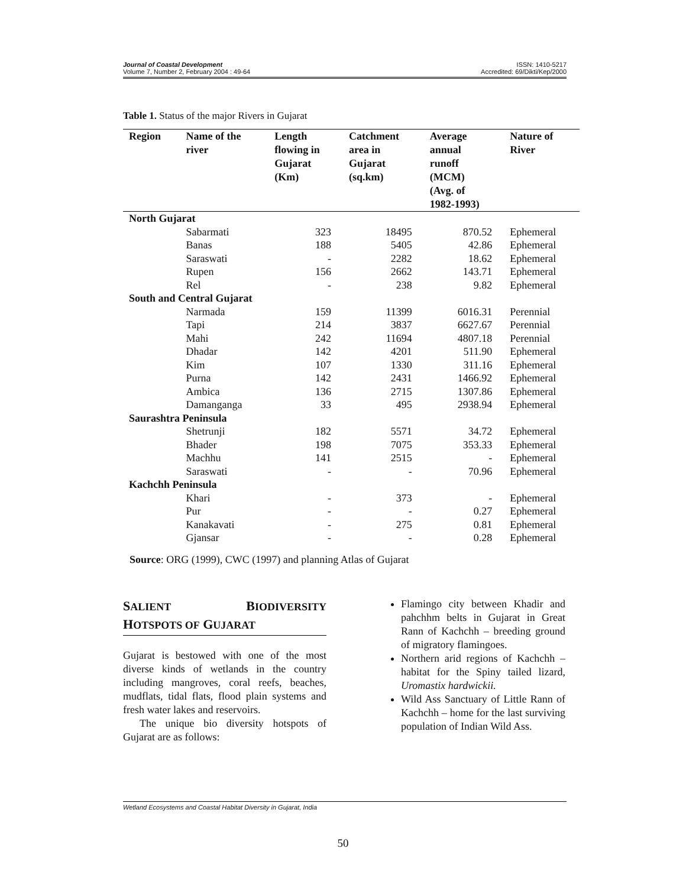Journal of Coastal Development
Volume 7, Number 2, February 2004 : 49-64
ISSN: 1410-5217
Accredited: 69/Dikti/Kep/2000
Table 1. Status of the major Rivers in Gujarat
| Region | Name of the river | Length flowing in Gujarat (Km) | Catchment area in Gujarat (sq.km) | Average annual runoff (MCM) (Avg. of 1982-1993) | Nature of River |
| --- | --- | --- | --- | --- | --- |
| North Gujarat | | | | | |
| | Sabarmati | 323 | 18495 | 870.52 | Ephemeral |
| | Banas | 188 | 5405 | 42.86 | Ephemeral |
| | Saraswati | - | 2282 | 18.62 | Ephemeral |
| | Rupen | 156 | 2662 | 143.71 | Ephemeral |
| | Rel | - | 238 | 9.82 | Ephemeral |
| South and Central Gujarat | | | | | |
| | Narmada | 159 | 11399 | 6016.31 | Perennial |
| | Tapi | 214 | 3837 | 6627.67 | Perennial |
| | Mahi | 242 | 11694 | 4807.18 | Perennial |
| | Dhadar | 142 | 4201 | 511.90 | Ephemeral |
| | Kim | 107 | 1330 | 311.16 | Ephemeral |
| | Purna | 142 | 2431 | 1466.92 | Ephemeral |
| | Ambica | 136 | 2715 | 1307.86 | Ephemeral |
| | Damanganga | 33 | 495 | 2938.94 | Ephemeral |
| Saurashtra Peninsula | | | | | |
| | Shetrunji | 182 | 5571 | 34.72 | Ephemeral |
| | Bhader | 198 | 7075 | 353.33 | Ephemeral |
| | Machhu | 141 | 2515 | - | Ephemeral |
| | Saraswati | - | - | 70.96 | Ephemeral |
| Kachchh Peninsula | | | | | |
| | Khari | - | 373 | - | Ephemeral |
| | Pur | - | - | 0.27 | Ephemeral |
| | Kanakavati | - | 275 | 0.81 | Ephemeral |
| | Gjansar | - | - | 0.28 | Ephemeral |
Source: ORG (1999), CWC (1997) and planning Atlas of Gujarat
SALIENT BIODIVERSITY HOTSPOTS OF GUJARAT
Gujarat is bestowed with one of the most diverse kinds of wetlands in the country including mangroves, coral reefs, beaches, mudflats, tidal flats, flood plain systems and fresh water lakes and reservoirs.
The unique bio diversity hotspots of Gujarat are as follows:
Flamingo city between Khadir and pahchhm belts in Gujarat in Great Rann of Kachchh – breeding ground of migratory flamingoes.
Northern arid regions of Kachchh – habitat for the Spiny tailed lizard, Uromastix hardwickii.
Wild Ass Sanctuary of Little Rann of Kachchh – home for the last surviving population of Indian Wild Ass.
Wetland Ecosystems and Coastal Habitat Diversity in Gujarat, India
50